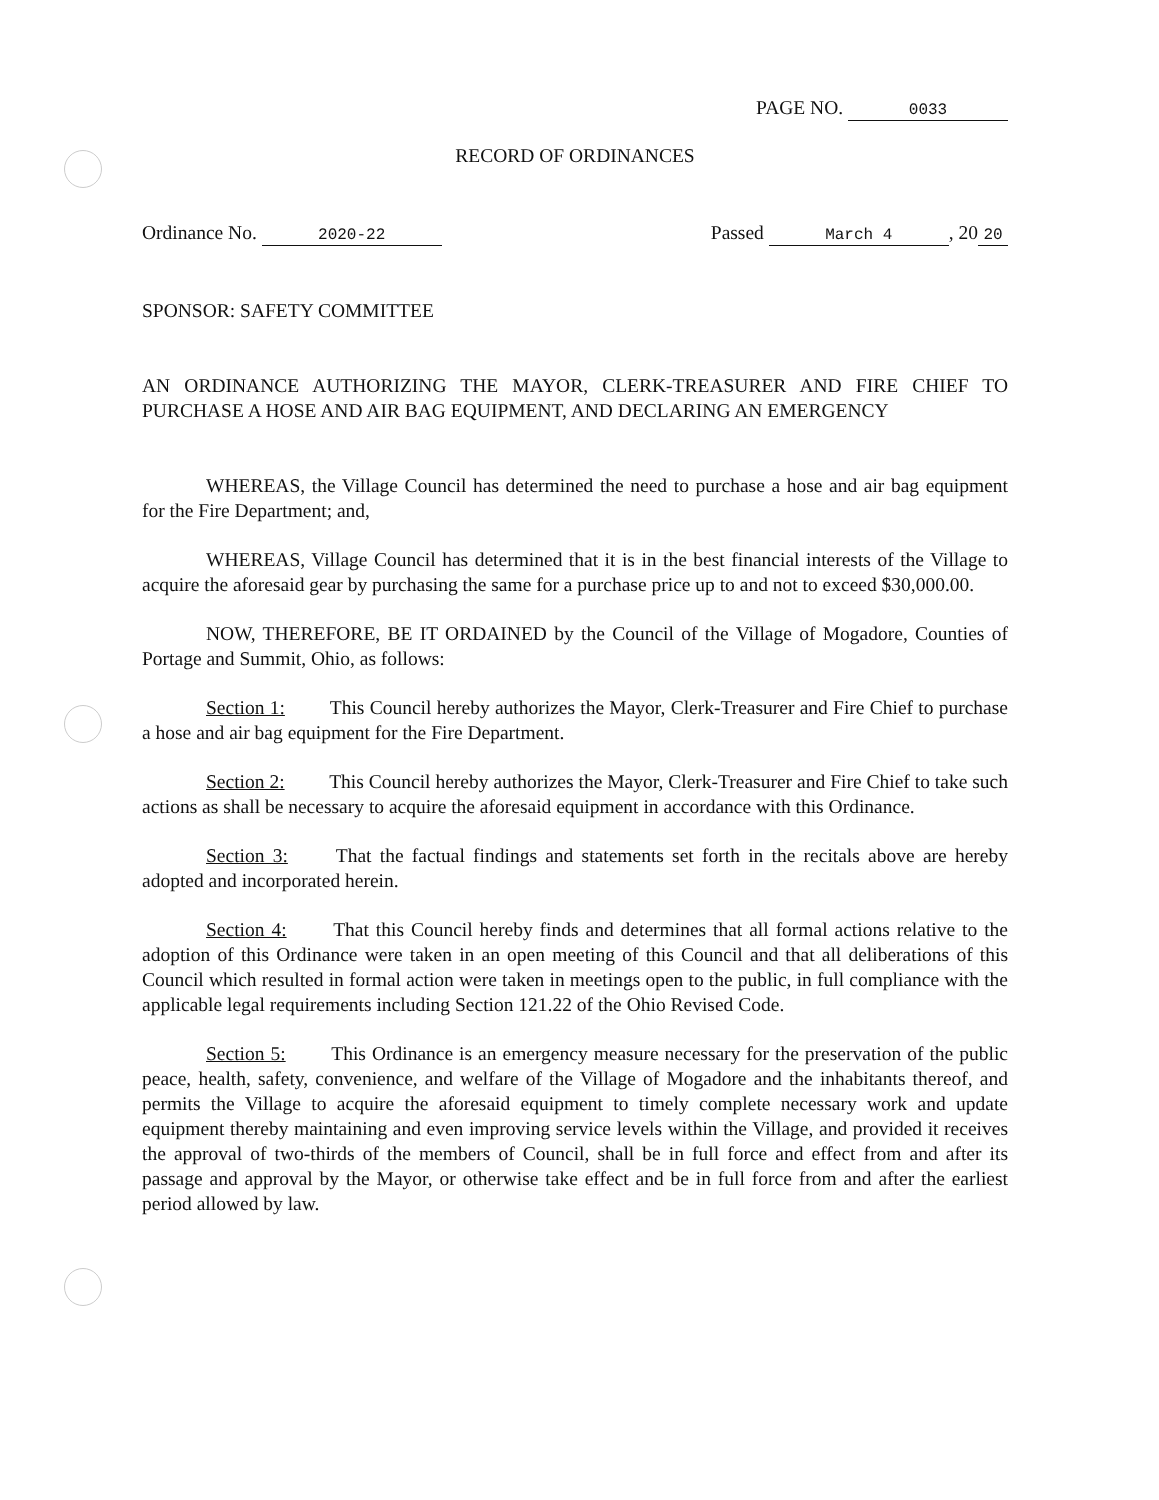PAGE NO. 0033
RECORD OF ORDINANCES
Ordinance No. 2020-22 Passed March 4, 20 20
SPONSOR: SAFETY COMMITTEE
AN ORDINANCE AUTHORIZING THE MAYOR, CLERK-TREASURER AND FIRE CHIEF TO PURCHASE A HOSE AND AIR BAG EQUIPMENT, AND DECLARING AN EMERGENCY
WHEREAS, the Village Council has determined the need to purchase a hose and air bag equipment for the Fire Department; and,
WHEREAS, Village Council has determined that it is in the best financial interests of the Village to acquire the aforesaid gear by purchasing the same for a purchase price up to and not to exceed $30,000.00.
NOW, THEREFORE, BE IT ORDAINED by the Council of the Village of Mogadore, Counties of Portage and Summit, Ohio, as follows:
Section 1: This Council hereby authorizes the Mayor, Clerk-Treasurer and Fire Chief to purchase a hose and air bag equipment for the Fire Department.
Section 2: This Council hereby authorizes the Mayor, Clerk-Treasurer and Fire Chief to take such actions as shall be necessary to acquire the aforesaid equipment in accordance with this Ordinance.
Section 3: That the factual findings and statements set forth in the recitals above are hereby adopted and incorporated herein.
Section 4: That this Council hereby finds and determines that all formal actions relative to the adoption of this Ordinance were taken in an open meeting of this Council and that all deliberations of this Council which resulted in formal action were taken in meetings open to the public, in full compliance with the applicable legal requirements including Section 121.22 of the Ohio Revised Code.
Section 5: This Ordinance is an emergency measure necessary for the preservation of the public peace, health, safety, convenience, and welfare of the Village of Mogadore and the inhabitants thereof, and permits the Village to acquire the aforesaid equipment to timely complete necessary work and update equipment thereby maintaining and even improving service levels within the Village, and provided it receives the approval of two-thirds of the members of Council, shall be in full force and effect from and after its passage and approval by the Mayor, or otherwise take effect and be in full force from and after the earliest period allowed by law.